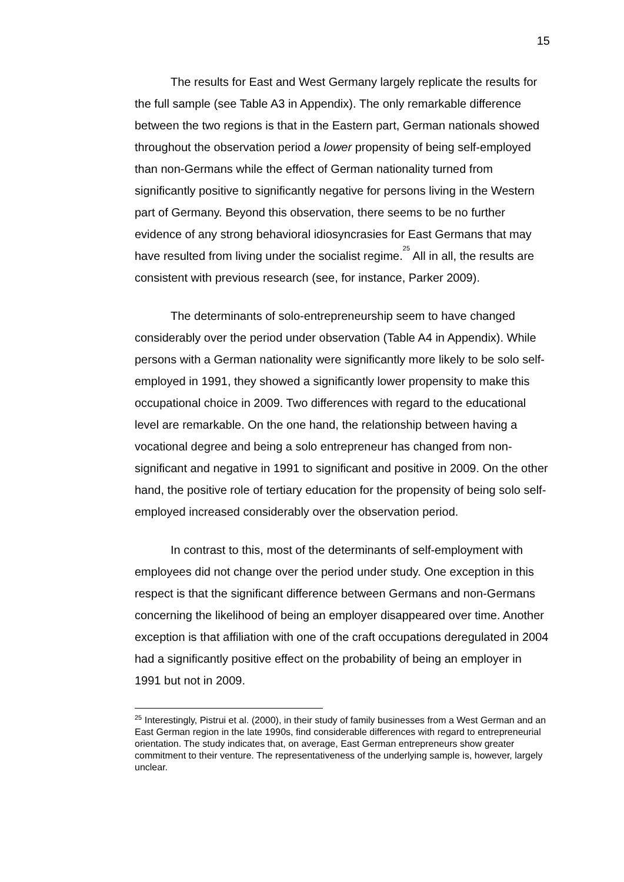15
The results for East and West Germany largely replicate the results for the full sample (see Table A3 in Appendix). The only remarkable difference between the two regions is that in the Eastern part, German nationals showed throughout the observation period a lower propensity of being self-employed than non-Germans while the effect of German nationality turned from significantly positive to significantly negative for persons living in the Western part of Germany. Beyond this observation, there seems to be no further evidence of any strong behavioral idiosyncrasies for East Germans that may have resulted from living under the socialist regime.<sup>25</sup> All in all, the results are consistent with previous research (see, for instance, Parker 2009).
The determinants of solo-entrepreneurship seem to have changed considerably over the period under observation (Table A4 in Appendix). While persons with a German nationality were significantly more likely to be solo self-employed in 1991, they showed a significantly lower propensity to make this occupational choice in 2009. Two differences with regard to the educational level are remarkable. On the one hand, the relationship between having a vocational degree and being a solo entrepreneur has changed from non-significant and negative in 1991 to significant and positive in 2009. On the other hand, the positive role of tertiary education for the propensity of being solo self-employed increased considerably over the observation period.
In contrast to this, most of the determinants of self-employment with employees did not change over the period under study. One exception in this respect is that the significant difference between Germans and non-Germans concerning the likelihood of being an employer disappeared over time. Another exception is that affiliation with one of the craft occupations deregulated in 2004 had a significantly positive effect on the probability of being an employer in 1991 but not in 2009.
<sup>25</sup> Interestingly, Pistrui et al. (2000), in their study of family businesses from a West German and an East German region in the late 1990s, find considerable differences with regard to entrepreneurial orientation. The study indicates that, on average, East German entrepreneurs show greater commitment to their venture. The representativeness of the underlying sample is, however, largely unclear.